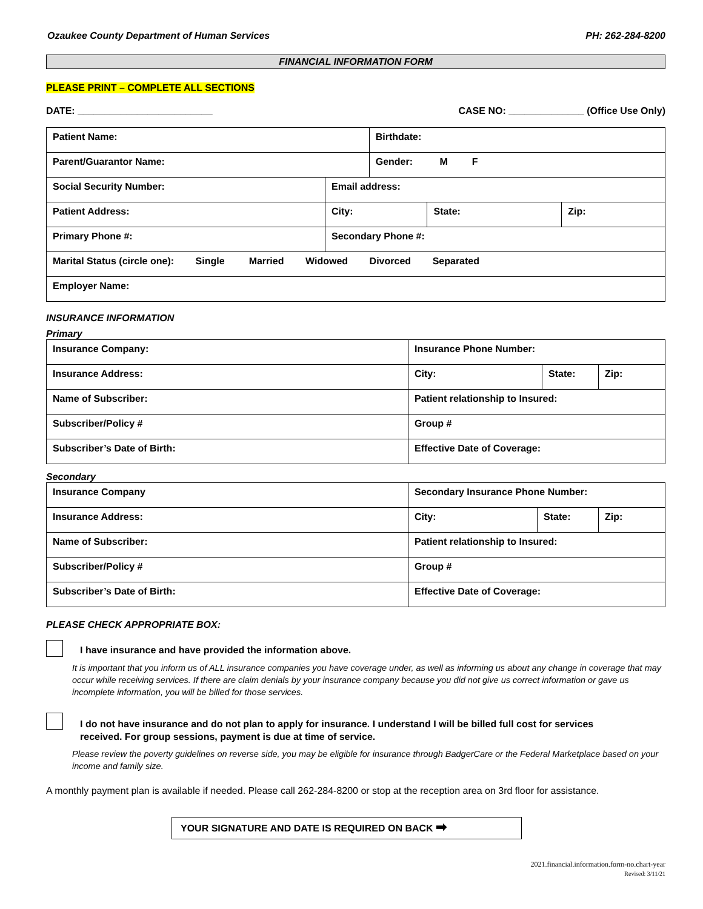Ozaukee County Department of Human Services PH: 262-284-8200
FINANCIAL INFORMATION FORM
PLEASE PRINT – COMPLETE ALL SECTIONS
DATE: _________________________ CASE NO: ______________ (Office Use Only)
| Patient Name: | | | Birthdate: | | |
| Parent/Guarantor Name: | | | Gender: M F | | |
| Social Security Number: | Email address: | | | | |
| Patient Address: | | City: | | State: | Zip: |
| Primary Phone #: | | Secondary Phone #: | | | |
| Marital Status (circle one): Single Married Widowed Divorced Separated | | | | | |
| Employer Name: | | | | | |
INSURANCE INFORMATION
Primary
| Insurance Company: | Insurance Phone Number: | | |
| Insurance Address: | City: | State: | Zip: |
| Name of Subscriber: | Patient relationship to Insured: | | |
| Subscriber/Policy # | Group # | | |
| Subscriber’s Date of Birth: | Effective Date of Coverage: | | |
Secondary
| Insurance Company | Secondary Insurance Phone Number: | | |
| Insurance Address: | City: | State: | Zip: |
| Name of Subscriber: | Patient relationship to Insured: | | |
| Subscriber/Policy # | Group # | | |
| Subscriber’s Date of Birth: | Effective Date of Coverage: | | |
PLEASE CHECK APPROPRIATE BOX:
I have insurance and have provided the information above.
It is important that you inform us of ALL insurance companies you have coverage under, as well as informing us about any change in coverage that may occur while receiving services. If there are claim denials by your insurance company because you did not give us correct information or gave us incomplete information, you will be billed for those services.
I do not have insurance and do not plan to apply for insurance. I understand I will be billed full cost for services
received. For group sessions, payment is due at time of service.
Please review the poverty guidelines on reverse side, you may be eligible for insurance through BadgerCare or the Federal Marketplace based on your income and family size.
A monthly payment plan is available if needed. Please call 262-284-8200 or stop at the reception area on 3rd floor for assistance.
YOUR SIGNATURE AND DATE IS REQUIRED ON BACK ➡
2021.financial.information.form-no.chart-year
Revised: 3/11/21